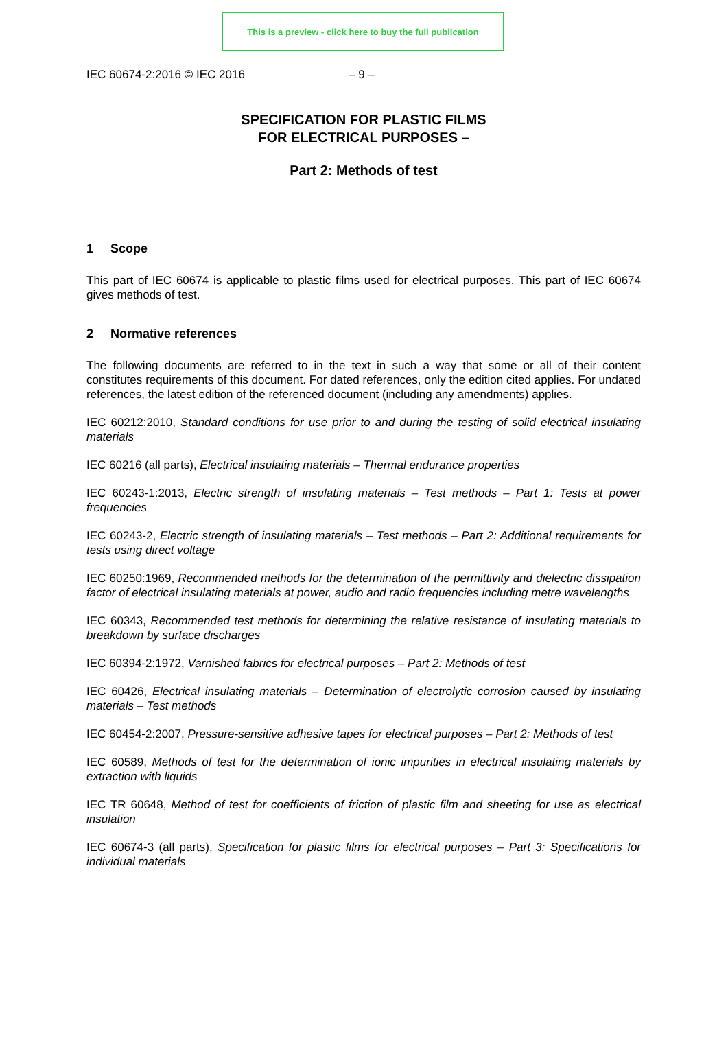This is a preview - click here to buy the full publication
IEC 60674-2:2016 © IEC 2016 – 9 –
SPECIFICATION FOR PLASTIC FILMS
FOR ELECTRICAL PURPOSES –
Part 2: Methods of test
1 Scope
This part of IEC 60674 is applicable to plastic films used for electrical purposes. This part of IEC 60674 gives methods of test.
2 Normative references
The following documents are referred to in the text in such a way that some or all of their content constitutes requirements of this document. For dated references, only the edition cited applies. For undated references, the latest edition of the referenced document (including any amendments) applies.
IEC 60212:2010, Standard conditions for use prior to and during the testing of solid electrical insulating materials
IEC 60216 (all parts), Electrical insulating materials – Thermal endurance properties
IEC 60243-1:2013, Electric strength of insulating materials – Test methods – Part 1: Tests at power frequencies
IEC 60243-2, Electric strength of insulating materials – Test methods – Part 2: Additional requirements for tests using direct voltage
IEC 60250:1969, Recommended methods for the determination of the permittivity and dielectric dissipation factor of electrical insulating materials at power, audio and radio frequencies including metre wavelengths
IEC 60343, Recommended test methods for determining the relative resistance of insulating materials to breakdown by surface discharges
IEC 60394-2:1972, Varnished fabrics for electrical purposes – Part 2: Methods of test
IEC 60426, Electrical insulating materials – Determination of electrolytic corrosion caused by insulating materials – Test methods
IEC 60454-2:2007, Pressure-sensitive adhesive tapes for electrical purposes – Part 2: Methods of test
IEC 60589, Methods of test for the determination of ionic impurities in electrical insulating materials by extraction with liquids
IEC TR 60648, Method of test for coefficients of friction of plastic film and sheeting for use as electrical insulation
IEC 60674-3 (all parts), Specification for plastic films for electrical purposes – Part 3: Specifications for individual materials